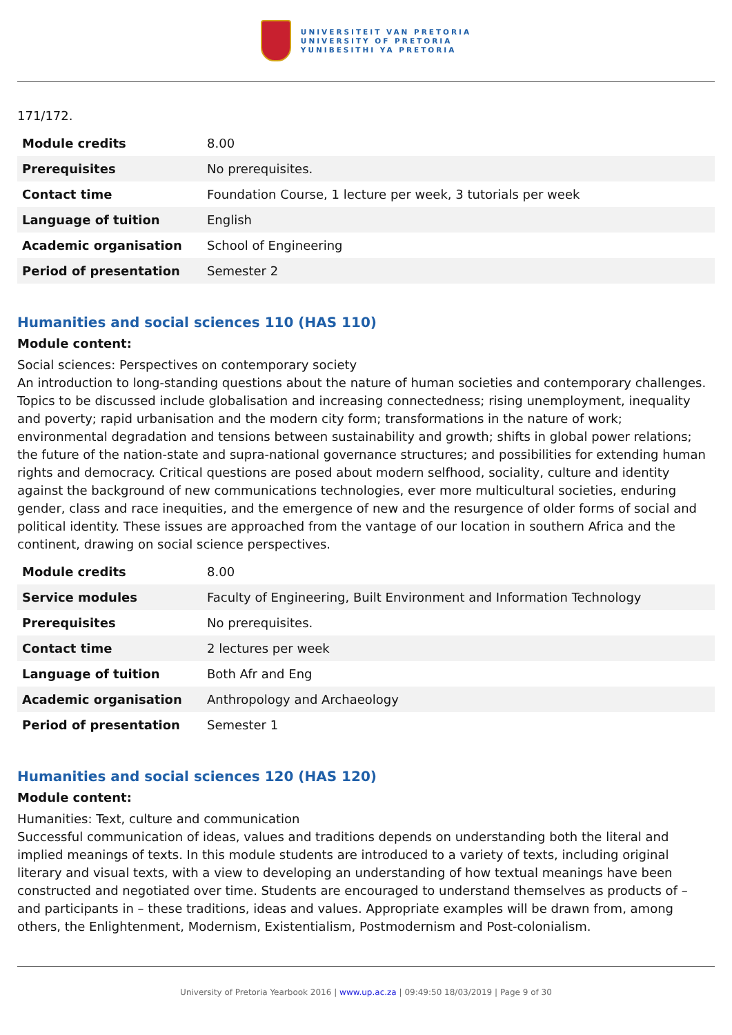UNIVERSITEIT VAN PRETORIA
UNIVERSITY OF PRETORIA
YUNIBESITHI YA PRETORIA
171/172.
| Module credits | 8.00 |
| Prerequisites | No prerequisites. |
| Contact time | Foundation Course, 1 lecture per week, 3 tutorials per week |
| Language of tuition | English |
| Academic organisation | School of Engineering |
| Period of presentation | Semester 2 |
Humanities and social sciences 110 (HAS 110)
Module content:
Social sciences: Perspectives on contemporary society
An introduction to long-standing questions about the nature of human societies and contemporary challenges. Topics to be discussed include globalisation and increasing connectedness; rising unemployment, inequality and poverty; rapid urbanisation and the modern city form; transformations in the nature of work; environmental degradation and tensions between sustainability and growth; shifts in global power relations; the future of the nation-state and supra-national governance structures; and possibilities for extending human rights and democracy. Critical questions are posed about modern selfhood, sociality, culture and identity against the background of new communications technologies, ever more multicultural societies, enduring gender, class and race inequities, and the emergence of new and the resurgence of older forms of social and political identity. These issues are approached from the vantage of our location in southern Africa and the continent, drawing on social science perspectives.
| Module credits | 8.00 |
| Service modules | Faculty of Engineering, Built Environment and Information Technology |
| Prerequisites | No prerequisites. |
| Contact time | 2 lectures per week |
| Language of tuition | Both Afr and Eng |
| Academic organisation | Anthropology and Archaeology |
| Period of presentation | Semester 1 |
Humanities and social sciences 120 (HAS 120)
Module content:
Humanities: Text, culture and communication
Successful communication of ideas, values and traditions depends on understanding both the literal and implied meanings of texts. In this module students are introduced to a variety of texts, including original literary and visual texts, with a view to developing an understanding of how textual meanings have been constructed and negotiated over time. Students are encouraged to understand themselves as products of – and participants in – these traditions, ideas and values. Appropriate examples will be drawn from, among others, the Enlightenment, Modernism, Existentialism, Postmodernism and Post-colonialism.
University of Pretoria Yearbook 2016 | www.up.ac.za | 09:49:50 18/03/2019 | Page 9 of 30